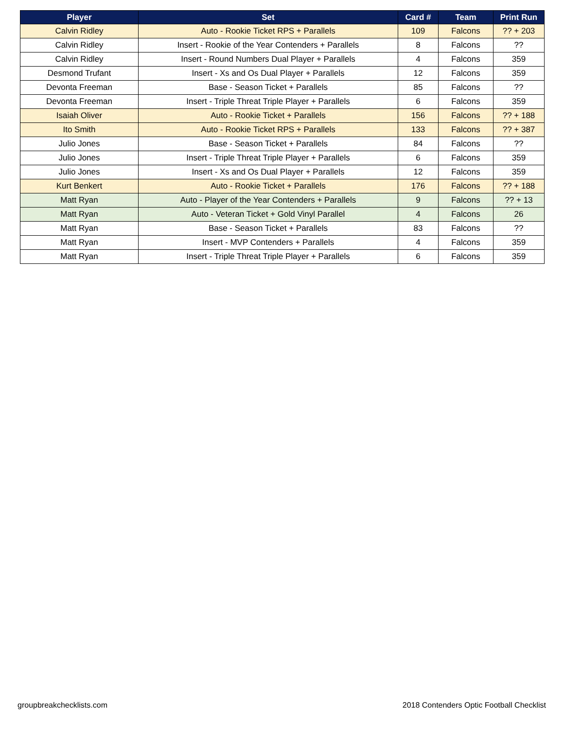| Player | Set | Card # | Team | Print Run |
| --- | --- | --- | --- | --- |
| Calvin Ridley | Auto - Rookie Ticket RPS + Parallels | 109 | Falcons | ?? + 203 |
| Calvin Ridley | Insert - Rookie of the Year Contenders + Parallels | 8 | Falcons | ?? |
| Calvin Ridley | Insert - Round Numbers Dual Player + Parallels | 4 | Falcons | 359 |
| Desmond Trufant | Insert - Xs and Os Dual Player + Parallels | 12 | Falcons | 359 |
| Devonta Freeman | Base - Season Ticket + Parallels | 85 | Falcons | ?? |
| Devonta Freeman | Insert - Triple Threat Triple Player + Parallels | 6 | Falcons | 359 |
| Isaiah Oliver | Auto - Rookie Ticket + Parallels | 156 | Falcons | ?? + 188 |
| Ito Smith | Auto - Rookie Ticket RPS + Parallels | 133 | Falcons | ?? + 387 |
| Julio Jones | Base - Season Ticket + Parallels | 84 | Falcons | ?? |
| Julio Jones | Insert - Triple Threat Triple Player + Parallels | 6 | Falcons | 359 |
| Julio Jones | Insert - Xs and Os Dual Player + Parallels | 12 | Falcons | 359 |
| Kurt Benkert | Auto - Rookie Ticket + Parallels | 176 | Falcons | ?? + 188 |
| Matt Ryan | Auto - Player of the Year Contenders + Parallels | 9 | Falcons | ?? + 13 |
| Matt Ryan | Auto - Veteran Ticket + Gold Vinyl Parallel | 4 | Falcons | 26 |
| Matt Ryan | Base - Season Ticket + Parallels | 83 | Falcons | ?? |
| Matt Ryan | Insert - MVP Contenders + Parallels | 4 | Falcons | 359 |
| Matt Ryan | Insert - Triple Threat Triple Player + Parallels | 6 | Falcons | 359 |
groupbreakchecklists.com
2018 Contenders Optic Football Checklist